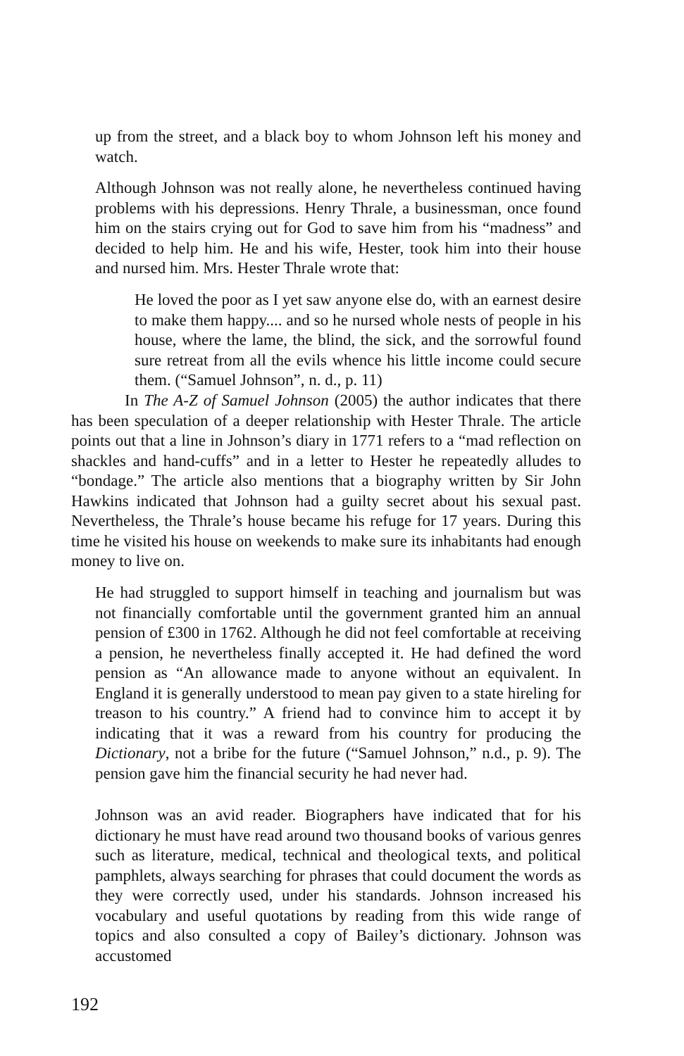up from the street, and a black boy to whom Johnson left his money and watch.
Although Johnson was not really alone, he nevertheless continued having problems with his depressions. Henry Thrale, a businessman, once found him on the stairs crying out for God to save him from his “madness” and decided to help him. He and his wife, Hester, took him into their house and nursed him. Mrs. Hester Thrale wrote that:
He loved the poor as I yet saw anyone else do, with an earnest desire to make them happy.... and so he nursed whole nests of people in his house, where the lame, the blind, the sick, and the sorrowful found sure retreat from all the evils whence his little income could secure them. (“Samuel Johnson”, n. d., p. 11)
In The A-Z of Samuel Johnson (2005) the author indicates that there has been speculation of a deeper relationship with Hester Thrale. The article points out that a line in Johnson’s diary in 1771 refers to a “mad reflection on shackles and hand-cuffs” and in a letter to Hester he repeatedly alludes to “bondage.” The article also mentions that a biography written by Sir John Hawkins indicated that Johnson had a guilty secret about his sexual past. Nevertheless, the Thrale’s house became his refuge for 17 years. During this time he visited his house on weekends to make sure its inhabitants had enough money to live on.
He had struggled to support himself in teaching and journalism but was not financially comfortable until the government granted him an annual pension of £300 in 1762. Although he did not feel comfortable at receiving a pension, he nevertheless finally accepted it. He had defined the word pension as “An allowance made to anyone without an equivalent. In England it is generally understood to mean pay given to a state hireling for treason to his country.” A friend had to convince him to accept it by indicating that it was a reward from his country for producing the Dictionary, not a bribe for the future (“Samuel Johnson,” n.d., p. 9). The pension gave him the financial security he had never had.
Johnson was an avid reader. Biographers have indicated that for his dictionary he must have read around two thousand books of various genres such as literature, medical, technical and theological texts, and political pamphlets, always searching for phrases that could document the words as they were correctly used, under his standards. Johnson increased his vocabulary and useful quotations by reading from this wide range of topics and also consulted a copy of Bailey’s dictionary. Johnson was accustomed
192